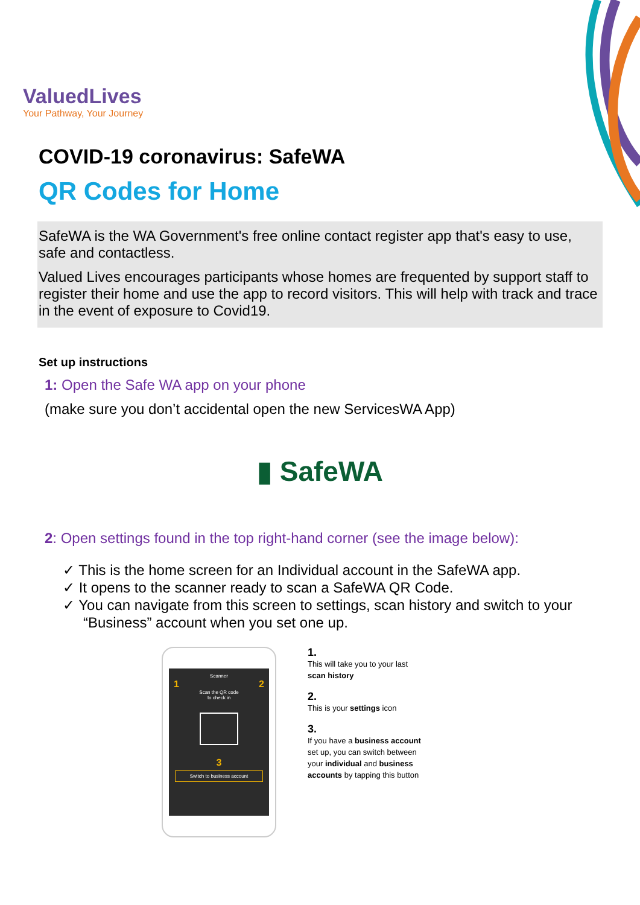ValuedLives
Your Pathway, Your Journey
COVID-19 coronavirus: SafeWA
QR Codes for Home
SafeWA is the WA Government's free online contact register app that's easy to use, safe and contactless.
Valued Lives encourages participants whose homes are frequented by support staff to register their home and use the app to record visitors. This will help with track and trace in the event of exposure to Covid19.
Set up instructions
1: Open the Safe WA app on your phone
(make sure you don’t accidental open the new ServicesWA App)
▮ SafeWA
2: Open settings found in the top right-hand corner (see the image below):
✓ This is the home screen for an Individual account in the SafeWA app.
✓ It opens to the scanner ready to scan a SafeWA QR Code.
✓ You can navigate from this screen to settings, scan history and switch to your “Business” account when you set one up.
Scanner
1 2
Scan the QR code
to check in
3
Switch to business account
1.
This will take you to your last scan history
2.
This is your settings icon
3.
If you have a business account set up, you can switch between your individual and business accounts by tapping this button